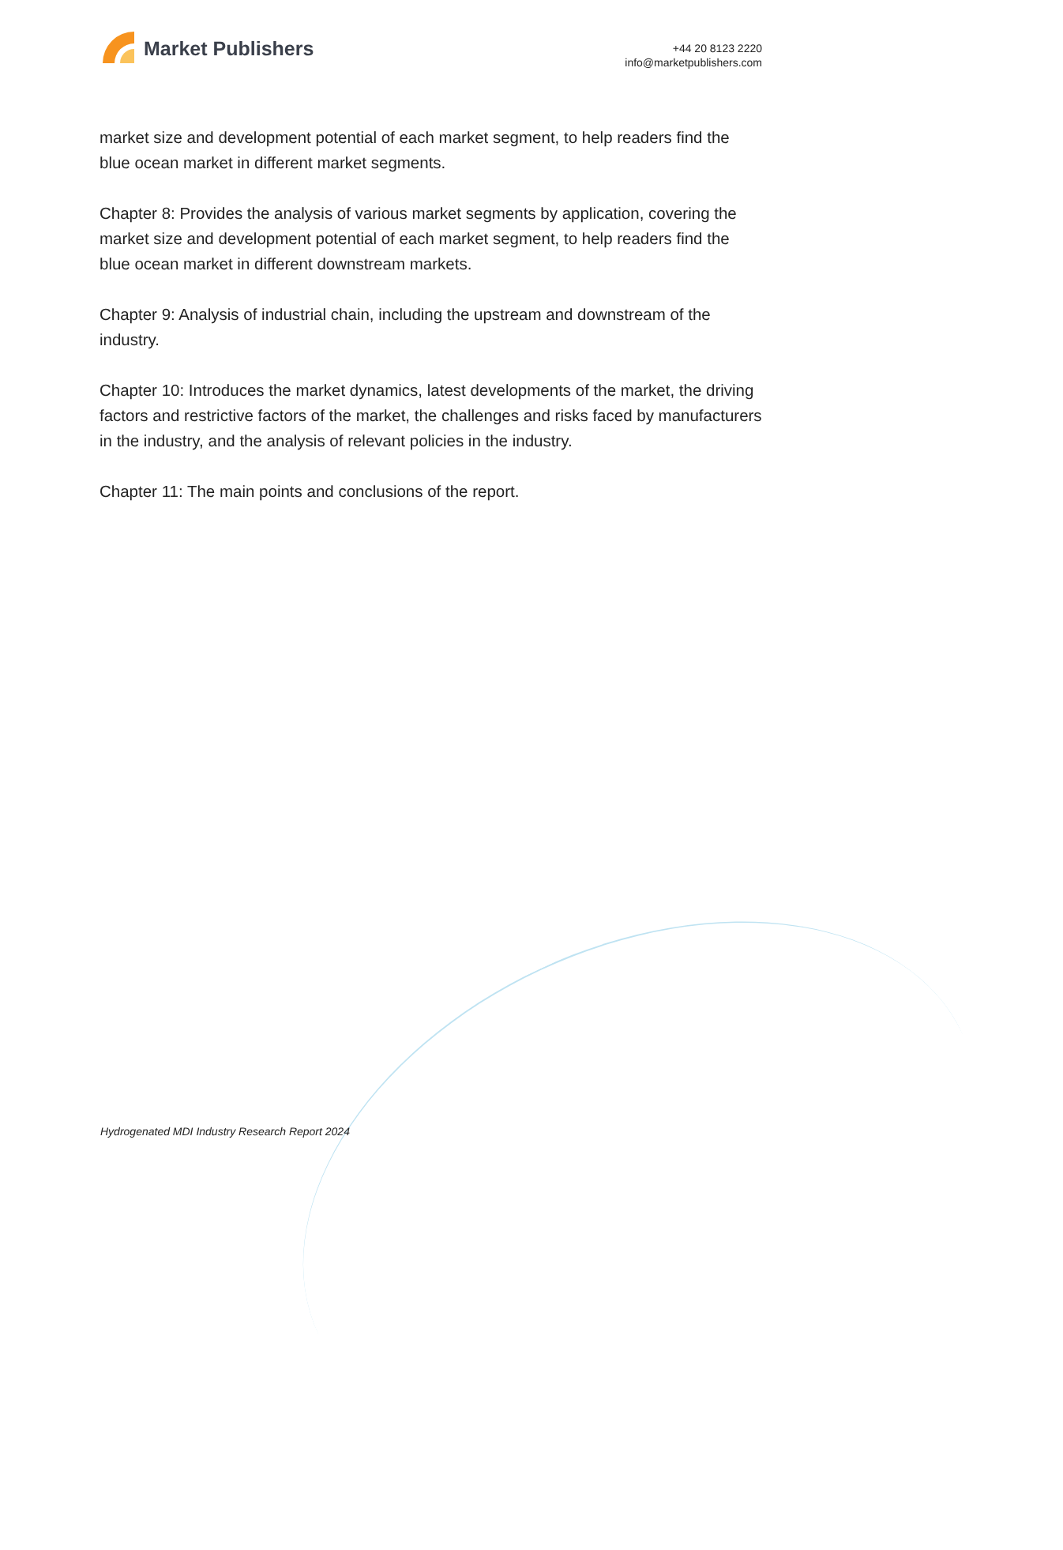Market Publishers
+44 20 8123 2220
info@marketpublishers.com
market size and development potential of each market segment, to help readers find the blue ocean market in different market segments.
Chapter 8: Provides the analysis of various market segments by application, covering the market size and development potential of each market segment, to help readers find the blue ocean market in different downstream markets.
Chapter 9: Analysis of industrial chain, including the upstream and downstream of the industry.
Chapter 10: Introduces the market dynamics, latest developments of the market, the driving factors and restrictive factors of the market, the challenges and risks faced by manufacturers in the industry, and the analysis of relevant policies in the industry.
Chapter 11: The main points and conclusions of the report.
Hydrogenated MDI Industry Research Report 2024